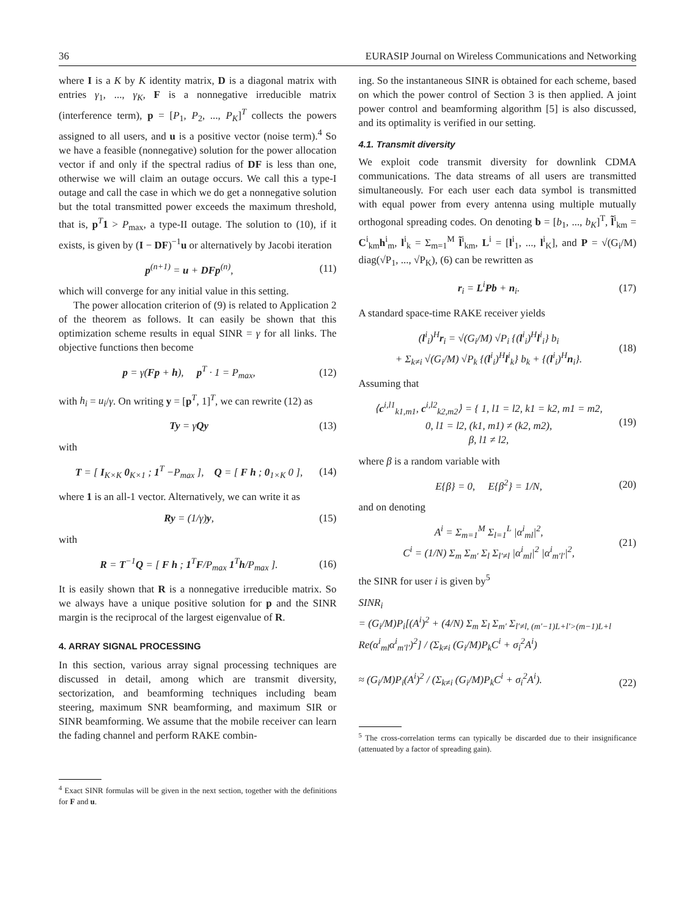36 EURASIP Journal on Wireless Communications and Networking
where I is a K by K identity matrix, D is a diagonal matrix with entries γ<sub>1</sub>, ..., γ<sub>K</sub>, F is a nonnegative irreducible matrix (interference term), p = [P<sub>1</sub>, P<sub>2</sub>, ..., P<sub>K</sub>]<sup>T</sup> collects the powers assigned to all users, and u is a positive vector (noise term).<sup>4</sup> So we have a feasible (nonnegative) solution for the power allocation vector if and only if the spectral radius of DF is less than one, otherwise we will claim an outage occurs. We call this a type-I outage and call the case in which we do get a nonnegative solution but the total transmitted power exceeds the maximum threshold, that is, p<sup>T</sup>1 > P<sub>max</sub>, a type-II outage. The solution to (10), if it exists, is given by (I − DF)<sup>−1</sup>u or alternatively by Jacobi iteration
p<sup>(n+1)</sup> = u + DFp<sup>(n)</sup>, (11)
which will converge for any initial value in this setting.
The power allocation criterion of (9) is related to Application 2 of the theorem as follows. It can easily be shown that this optimization scheme results in equal SINR = γ for all links. The objective functions then become
p = γ(Fp + h), p<sup>T</sup> · 1 = P<sub>max</sub>, (12)
with h<sub>i</sub> = u<sub>i</sub>/γ. On writing y = [p<sup>T</sup>, 1]<sup>T</sup>, we can rewrite (12) as
Ty = γQy (13)
with
T = [ I<sub>K×K</sub> 0<sub>K×1</sub> ; 1<sup>T</sup> −P<sub>max</sub> ], Q = [ F h ; 0<sub>1×K</sub> 0 ], (14)
where 1 is an all-1 vector. Alternatively, we can write it as
Ry = (1/γ)y, (15)
with
R = T<sup>−1</sup>Q = [ F h ; 1<sup>T</sup>F/P<sub>max</sub> 1<sup>T</sup>h/P<sub>max</sub> ]. (16)
It is easily shown that R is a nonnegative irreducible matrix. So we always have a unique positive solution for p and the SINR margin is the reciprocal of the largest eigenvalue of R.
4. ARRAY SIGNAL PROCESSING
In this section, various array signal processing techniques are discussed in detail, among which are transmit diversity, sectorization, and beamforming techniques including beam steering, maximum SNR beamforming, and maximum SIR or SINR beamforming. We assume that the mobile receiver can learn the fading channel and perform RAKE combin-
<sup>4</sup> Exact SINR formulas will be given in the next section, together with the definitions for F and u.
ing. So the instantaneous SINR is obtained for each scheme, based on which the power control of Section 3 is then applied. A joint power control and beamforming algorithm [5] is also discussed, and its optimality is verified in our setting.
4.1. Transmit diversity
We exploit code transmit diversity for downlink CDMA communications. The data streams of all users are transmitted simultaneously. For each user each data symbol is transmitted with equal power from every antenna using multiple mutually orthogonal spreading codes. On denoting b = [b<sub>1</sub>, ..., b<sub>K</sub>]<sup>T</sup>, l̃<sup>i</sup><sub>km</sub> = C<sup>i</sup><sub>km</sub>h<sup>i</sup><sub>m</sub>, l<sup>i</sup><sub>k</sub> = Σ<sub>m=1</sub><sup>M</sup> l̃<sup>i</sup><sub>km</sub>, L<sup>i</sup> = [l<sup>i</sup><sub>1</sub>, ..., l<sup>i</sup><sub>K</sub>], and P = √(G<sub>i</sub>/M) diag(√P<sub>1</sub>, ..., √P<sub>K</sub>), (6) can be rewritten as
r<sub>i</sub> = L<sup>i</sup>Pb + n<sub>i</sub>. (17)
A standard space-time RAKE receiver yields
(l<sup>i</sup><sub>i</sub>)<sup>H</sup>r<sub>i</sub> = √(G<sub>i</sub>/M) √P<sub>i</sub> {(l<sup>i</sup><sub>i</sub>)<sup>H</sup>l<sup>i</sup><sub>i</sub>} b<sub>i</sub>
+ Σ<sub>k≠i</sub> √(G<sub>i</sub>/M) √P<sub>k</sub> {(l<sup>i</sup><sub>i</sub>)<sup>H</sup>l<sup>i</sup><sub>k</sub>} b<sub>k</sub> + {(l<sup>i</sup><sub>i</sub>)<sup>H</sup>n<sub>i</sub>}. (18)
Assuming that
⟨c<sup>i,l1</sup><sub>k1,m1</sub>, c<sup>i,l2</sup><sub>k2,m2</sub>⟩ = { 1, l1 = l2, k1 = k2, m1 = m2,
0, l1 = l2, (k1, m1) ≠ (k2, m2),
β, l1 ≠ l2, (19)
where β is a random variable with
E{β} = 0, E{β<sup>2</sup>} = 1/N, (20)
and on denoting
A<sup>i</sup> = Σ<sub>m=1</sub><sup>M</sup> Σ<sub>l=1</sub><sup>L</sup> |α<sup>i</sup><sub>ml</sub>|<sup>2</sup>,
C<sup>i</sup> = (1/N) Σ<sub>m</sub> Σ<sub>m′</sub> Σ<sub>l</sub> Σ<sub>l′≠l</sub> |α<sup>i</sup><sub>ml</sub>|<sup>2</sup> |α<sup>i</sup><sub>m′l′</sub>|<sup>2</sup>, (21)
the SINR for user i is given by<sup>5</sup>
SINR<sub>i</sub>
= (G<sub>i</sub>/M)P<sub>i</sub>[(A<sup>i</sup>)<sup>2</sup> + (4/N) Σ<sub>m</sub> Σ<sub>l</sub> Σ<sub>m′</sub> Σ<sub>l′≠l, (m′−1)L+l′>(m−1)L+l</sub> Re(α<sup>i</sup><sub>ml</sub>α<sup>i</sup><sub>m′l′</sub>)<sup>2</sup>] / (Σ<sub>k≠i</sub> (G<sub>i</sub>/M)P<sub>k</sub>C<sup>i</sup> + σ<sub>i</sub><sup>2</sup>A<sup>i</sup>)
≈ (G<sub>i</sub>/M)P<sub>i</sub>(A<sup>i</sup>)<sup>2</sup> / (Σ<sub>k≠i</sub> (G<sub>i</sub>/M)P<sub>k</sub>C<sup>i</sup> + σ<sub>i</sub><sup>2</sup>A<sup>i</sup>). (22)
<sup>5</sup> The cross-correlation terms can typically be discarded due to their insignificance (attenuated by a factor of spreading gain).